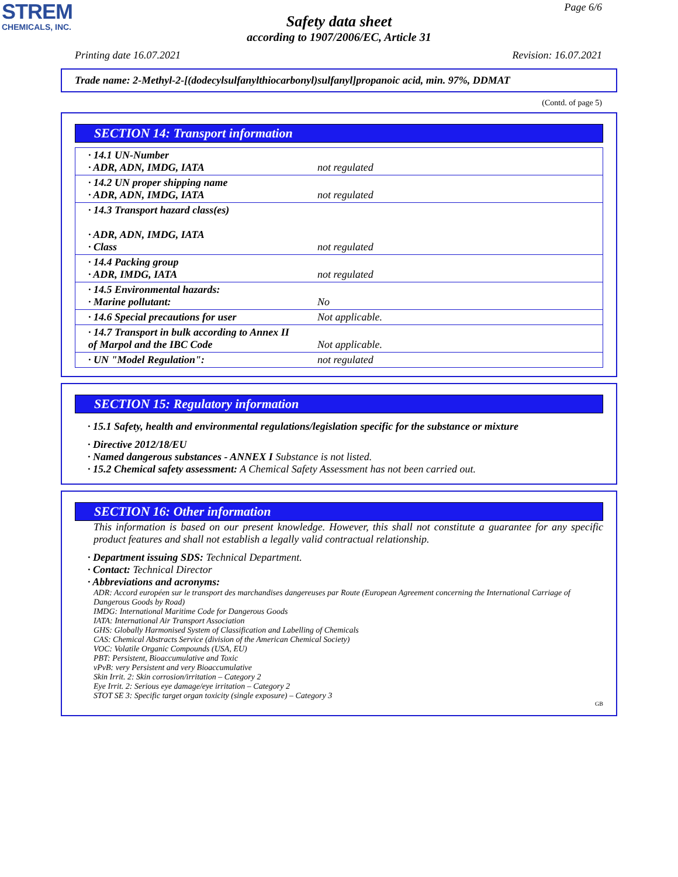STREM
CHEMICALS, INC.
Page 6/6
Safety data sheet
according to 1907/2006/EC, Article 31
Printing date 16.07.2021 Revision: 16.07.2021
Trade name: 2-Methyl-2-[(dodecylsulfanylthiocarbonyl)sulfanyl]propanoic acid, min. 97%, DDMAT
(Contd. of page 5)
SECTION 14: Transport information
| · 14.1 UN-Number · ADR, ADN, IMDG, IATA | not regulated |
| · 14.2 UN proper shipping name · ADR, ADN, IMDG, IATA | not regulated |
| · 14.3 Transport hazard class(es) · ADR, ADN, IMDG, IATA · Class | not regulated |
| · 14.4 Packing group · ADR, IMDG, IATA | not regulated |
| · 14.5 Environmental hazards: · Marine pollutant: | No |
| · 14.6 Special precautions for user | Not applicable. |
| · 14.7 Transport in bulk according to Annex II of Marpol and the IBC Code | Not applicable. |
| · UN "Model Regulation": | not regulated |
SECTION 15: Regulatory information
· 15.1 Safety, health and environmental regulations/legislation specific for the substance or mixture
· Directive 2012/18/EU
· Named dangerous substances - ANNEX I Substance is not listed.
· 15.2 Chemical safety assessment: A Chemical Safety Assessment has not been carried out.
SECTION 16: Other information
This information is based on our present knowledge. However, this shall not constitute a guarantee for any specific product features and shall not establish a legally valid contractual relationship.
· Department issuing SDS: Technical Department.
· Contact: Technical Director
· Abbreviations and acronyms:
ADR: Accord européen sur le transport des marchandises dangereuses par Route (European Agreement concerning the International Carriage of Dangerous Goods by Road)
IMDG: International Maritime Code for Dangerous Goods
IATA: International Air Transport Association
GHS: Globally Harmonised System of Classification and Labelling of Chemicals
CAS: Chemical Abstracts Service (division of the American Chemical Society)
VOC: Volatile Organic Compounds (USA, EU)
PBT: Persistent, Bioaccumulative and Toxic
vPvB: very Persistent and very Bioaccumulative
Skin Irrit. 2: Skin corrosion/irritation – Category 2
Eye Irrit. 2: Serious eye damage/eye irritation – Category 2
STOT SE 3: Specific target organ toxicity (single exposure) – Category 3
GB